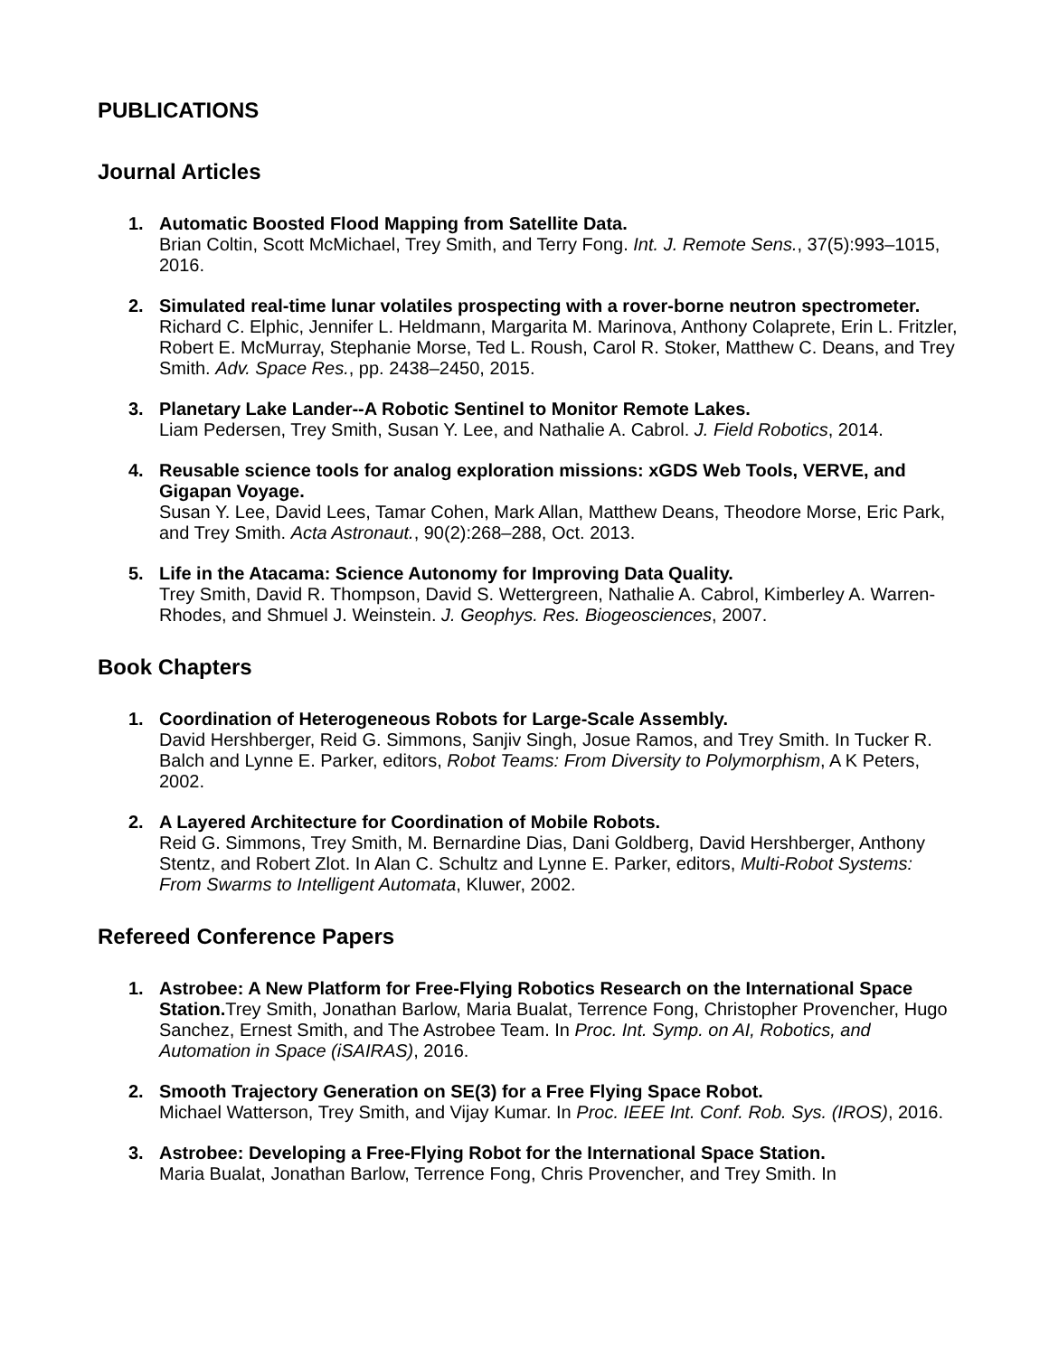PUBLICATIONS
Journal Articles
1. Automatic Boosted Flood Mapping from Satellite Data.
Brian Coltin, Scott McMichael, Trey Smith, and Terry Fong. Int. J. Remote Sens., 37(5):993–1015, 2016.
2. Simulated real-time lunar volatiles prospecting with a rover-borne neutron spectrometer.
Richard C. Elphic, Jennifer L. Heldmann, Margarita M. Marinova, Anthony Colaprete, Erin L. Fritzler, Robert E. McMurray, Stephanie Morse, Ted L. Roush, Carol R. Stoker, Matthew C. Deans, and Trey Smith. Adv. Space Res., pp. 2438–2450, 2015.
3. Planetary Lake Lander--A Robotic Sentinel to Monitor Remote Lakes.
Liam Pedersen, Trey Smith, Susan Y. Lee, and Nathalie A. Cabrol. J. Field Robotics, 2014.
4. Reusable science tools for analog exploration missions: xGDS Web Tools, VERVE, and Gigapan Voyage.
Susan Y. Lee, David Lees, Tamar Cohen, Mark Allan, Matthew Deans, Theodore Morse, Eric Park, and Trey Smith. Acta Astronaut., 90(2):268–288, Oct. 2013.
5. Life in the Atacama: Science Autonomy for Improving Data Quality.
Trey Smith, David R. Thompson, David S. Wettergreen, Nathalie A. Cabrol, Kimberley A. Warren-Rhodes, and Shmuel J. Weinstein. J. Geophys. Res. Biogeosciences, 2007.
Book Chapters
1. Coordination of Heterogeneous Robots for Large-Scale Assembly.
David Hershberger, Reid G. Simmons, Sanjiv Singh, Josue Ramos, and Trey Smith. In Tucker R. Balch and Lynne E. Parker, editors, Robot Teams: From Diversity to Polymorphism, A K Peters, 2002.
2. A Layered Architecture for Coordination of Mobile Robots.
Reid G. Simmons, Trey Smith, M. Bernardine Dias, Dani Goldberg, David Hershberger, Anthony Stentz, and Robert Zlot. In Alan C. Schultz and Lynne E. Parker, editors, Multi-Robot Systems: From Swarms to Intelligent Automata, Kluwer, 2002.
Refereed Conference Papers
1. Astrobee: A New Platform for Free-Flying Robotics Research on the International Space Station. Trey Smith, Jonathan Barlow, Maria Bualat, Terrence Fong, Christopher Provencher, Hugo Sanchez, Ernest Smith, and The Astrobee Team. In Proc. Int. Symp. on AI, Robotics, and Automation in Space (iSAIRAS), 2016.
2. Smooth Trajectory Generation on SE(3) for a Free Flying Space Robot.
Michael Watterson, Trey Smith, and Vijay Kumar. In Proc. IEEE Int. Conf. Rob. Sys. (IROS), 2016.
3. Astrobee: Developing a Free-Flying Robot for the International Space Station.
Maria Bualat, Jonathan Barlow, Terrence Fong, Chris Provencher, and Trey Smith. In